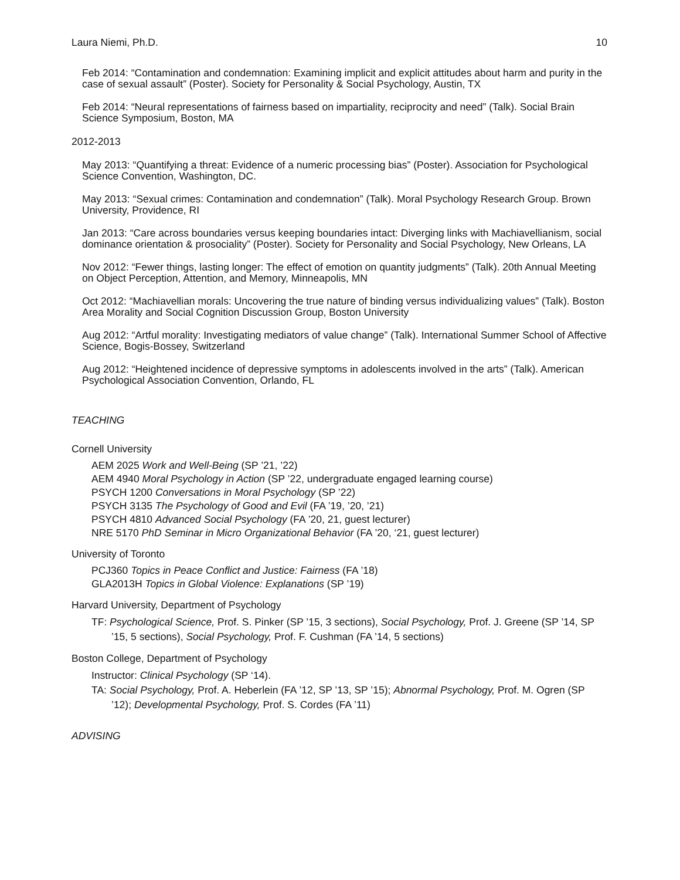Laura Niemi, Ph.D. 10
Feb 2014: “Contamination and condemnation: Examining implicit and explicit attitudes about harm and purity in the case of sexual assault” (Poster). Society for Personality & Social Psychology, Austin, TX
Feb 2014: “Neural representations of fairness based on impartiality, reciprocity and need” (Talk). Social Brain Science Symposium, Boston, MA
2012-2013
May 2013: “Quantifying a threat: Evidence of a numeric processing bias” (Poster). Association for Psychological Science Convention, Washington, DC.
May 2013: “Sexual crimes: Contamination and condemnation” (Talk). Moral Psychology Research Group. Brown University, Providence, RI
Jan 2013: “Care across boundaries versus keeping boundaries intact: Diverging links with Machiavellianism, social dominance orientation & prosociality” (Poster). Society for Personality and Social Psychology, New Orleans, LA
Nov 2012: “Fewer things, lasting longer: The effect of emotion on quantity judgments” (Talk). 20th Annual Meeting on Object Perception, Attention, and Memory, Minneapolis, MN
Oct 2012: “Machiavellian morals: Uncovering the true nature of binding versus individualizing values” (Talk). Boston Area Morality and Social Cognition Discussion Group, Boston University
Aug 2012: “Artful morality: Investigating mediators of value change” (Talk). International Summer School of Affective Science, Bogis-Bossey, Switzerland
Aug 2012: “Heightened incidence of depressive symptoms in adolescents involved in the arts” (Talk). American Psychological Association Convention, Orlando, FL
TEACHING
Cornell University
AEM 2025 Work and Well-Being (SP ’21, ’22)
AEM 4940 Moral Psychology in Action (SP ’22, undergraduate engaged learning course)
PSYCH 1200 Conversations in Moral Psychology (SP ’22)
PSYCH 3135 The Psychology of Good and Evil (FA ’19, ’20, ’21)
PSYCH 4810 Advanced Social Psychology (FA ’20, 21, guest lecturer)
NRE 5170 PhD Seminar in Micro Organizational Behavior (FA ’20, ‘21, guest lecturer)
University of Toronto
PCJ360 Topics in Peace Conflict and Justice: Fairness (FA ’18)
GLA2013H Topics in Global Violence: Explanations (SP ’19)
Harvard University, Department of Psychology
TF: Psychological Science, Prof. S. Pinker (SP ’15, 3 sections), Social Psychology, Prof. J. Greene (SP ’14, SP ’15, 5 sections), Social Psychology, Prof. F. Cushman (FA ’14, 5 sections)
Boston College, Department of Psychology
Instructor: Clinical Psychology (SP ‘14).
TA: Social Psychology, Prof. A. Heberlein (FA ’12, SP ’13, SP ’15); Abnormal Psychology, Prof. M. Ogren (SP ’12); Developmental Psychology, Prof. S. Cordes (FA ’11)
ADVISING